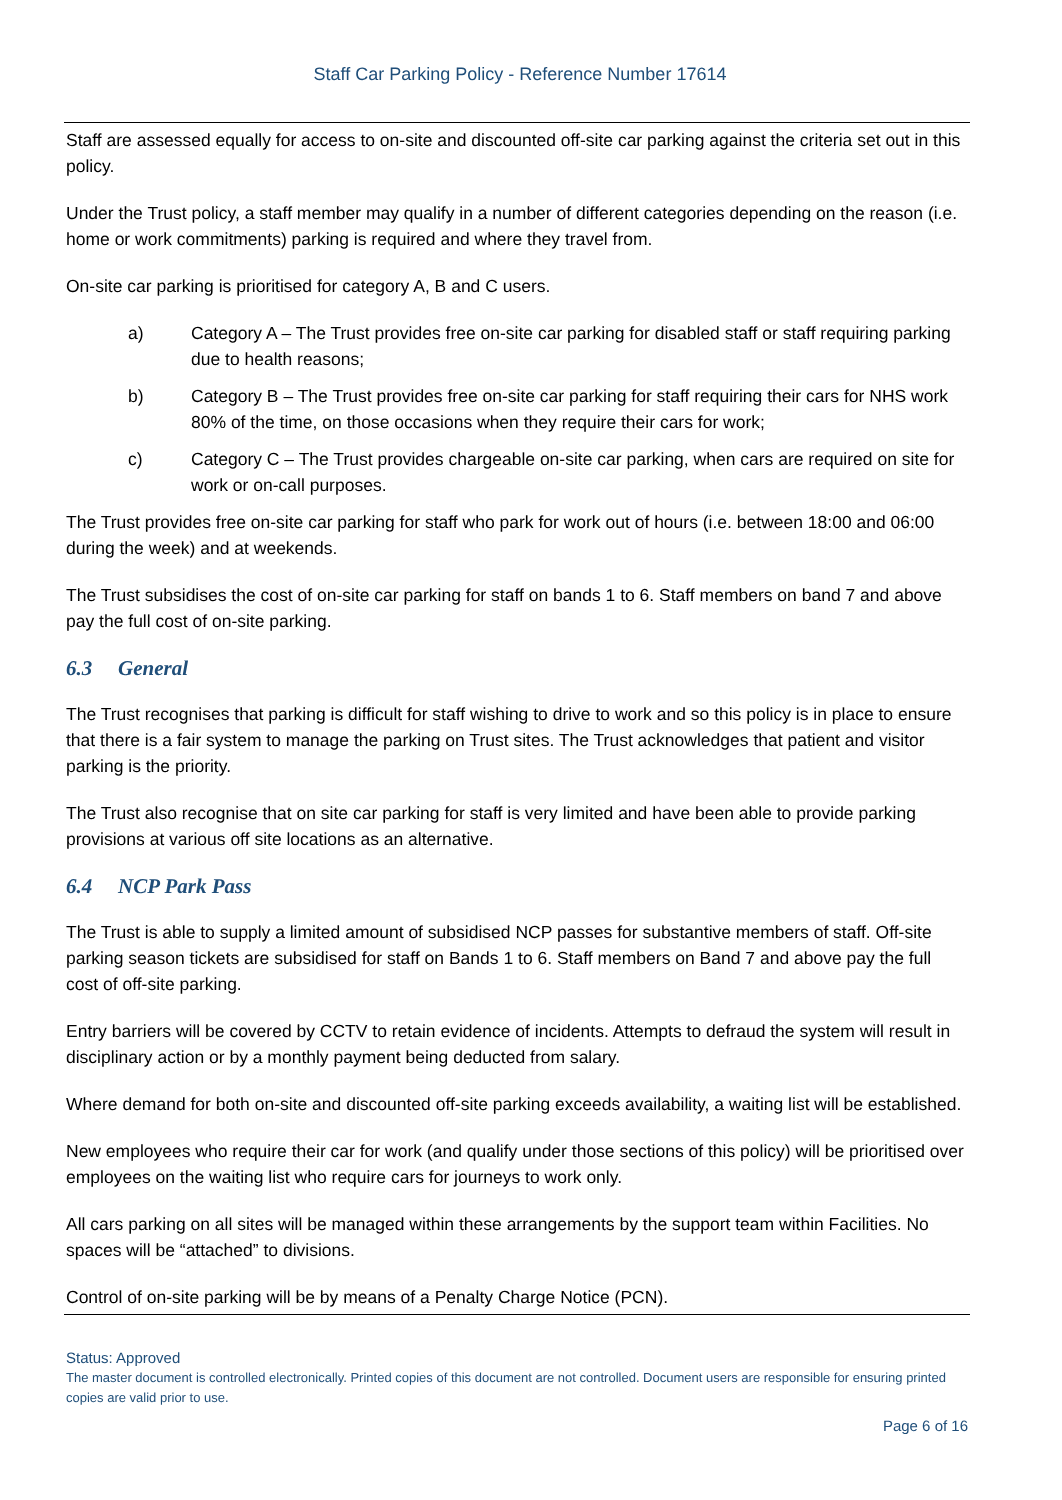Staff Car Parking Policy - Reference Number 17614
Staff are assessed equally for access to on-site and discounted off-site car parking against the criteria set out in this policy.
Under the Trust policy, a staff member may qualify in a number of different categories depending on the reason (i.e. home or work commitments) parking is required and where they travel from.
On-site car parking is prioritised for category A, B and C users.
a) Category A – The Trust provides free on-site car parking for disabled staff or staff requiring parking due to health reasons;
b) Category B – The Trust provides free on-site car parking for staff requiring their cars for NHS work 80% of the time, on those occasions when they require their cars for work;
c) Category C – The Trust provides chargeable on-site car parking, when cars are required on site for work or on-call purposes.
The Trust provides free on-site car parking for staff who park for work out of hours (i.e. between 18:00 and 06:00 during the week) and at weekends.
The Trust subsidises the cost of on-site car parking for staff on bands 1 to 6. Staff members on band 7 and above pay the full cost of on-site parking.
6.3 General
The Trust recognises that parking is difficult for staff wishing to drive to work and so this policy is in place to ensure that there is a fair system to manage the parking on Trust sites. The Trust acknowledges that patient and visitor parking is the priority.
The Trust also recognise that on site car parking for staff is very limited and have been able to provide parking provisions at various off site locations as an alternative.
6.4 NCP Park Pass
The Trust is able to supply a limited amount of subsidised NCP passes for substantive members of staff. Off-site parking season tickets are subsidised for staff on Bands 1 to 6. Staff members on Band 7 and above pay the full cost of off-site parking.
Entry barriers will be covered by CCTV to retain evidence of incidents. Attempts to defraud the system will result in disciplinary action or by a monthly payment being deducted from salary.
Where demand for both on-site and discounted off-site parking exceeds availability, a waiting list will be established.
New employees who require their car for work (and qualify under those sections of this policy) will be prioritised over employees on the waiting list who require cars for journeys to work only.
All cars parking on all sites will be managed within these arrangements by the support team within Facilities. No spaces will be “attached” to divisions.
Control of on-site parking will be by means of a Penalty Charge Notice (PCN).
Status: Approved
The master document is controlled electronically. Printed copies of this document are not controlled. Document users are responsible for ensuring printed copies are valid prior to use.
Page 6 of 16